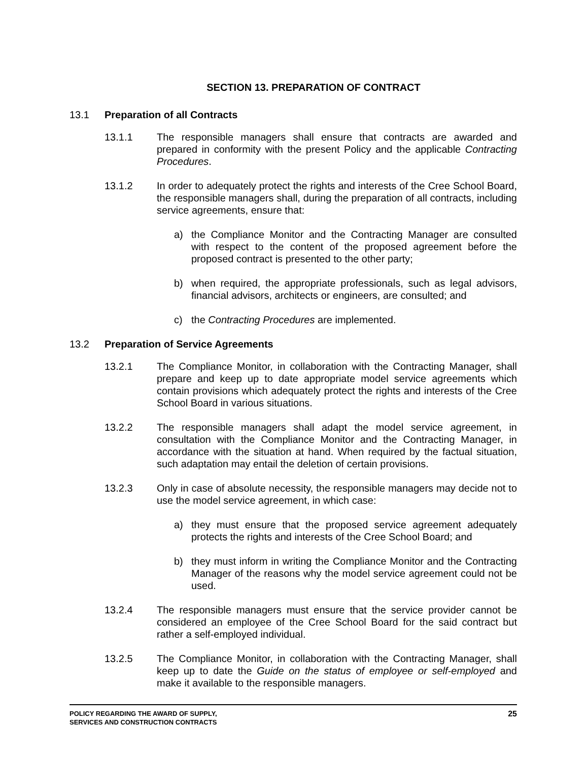SECTION 13. PREPARATION OF CONTRACT
13.1 Preparation of all Contracts
13.1.1 The responsible managers shall ensure that contracts are awarded and prepared in conformity with the present Policy and the applicable Contracting Procedures.
13.1.2 In order to adequately protect the rights and interests of the Cree School Board, the responsible managers shall, during the preparation of all contracts, including service agreements, ensure that:
a) the Compliance Monitor and the Contracting Manager are consulted with respect to the content of the proposed agreement before the proposed contract is presented to the other party;
b) when required, the appropriate professionals, such as legal advisors, financial advisors, architects or engineers, are consulted; and
c) the Contracting Procedures are implemented.
13.2 Preparation of Service Agreements
13.2.1 The Compliance Monitor, in collaboration with the Contracting Manager, shall prepare and keep up to date appropriate model service agreements which contain provisions which adequately protect the rights and interests of the Cree School Board in various situations.
13.2.2 The responsible managers shall adapt the model service agreement, in consultation with the Compliance Monitor and the Contracting Manager, in accordance with the situation at hand. When required by the factual situation, such adaptation may entail the deletion of certain provisions.
13.2.3 Only in case of absolute necessity, the responsible managers may decide not to use the model service agreement, in which case:
a) they must ensure that the proposed service agreement adequately protects the rights and interests of the Cree School Board; and
b) they must inform in writing the Compliance Monitor and the Contracting Manager of the reasons why the model service agreement could not be used.
13.2.4 The responsible managers must ensure that the service provider cannot be considered an employee of the Cree School Board for the said contract but rather a self-employed individual.
13.2.5 The Compliance Monitor, in collaboration with the Contracting Manager, shall keep up to date the Guide on the status of employee or self-employed and make it available to the responsible managers.
POLICY REGARDING THE AWARD OF SUPPLY,
SERVICES AND CONSTRUCTION CONTRACTS
25